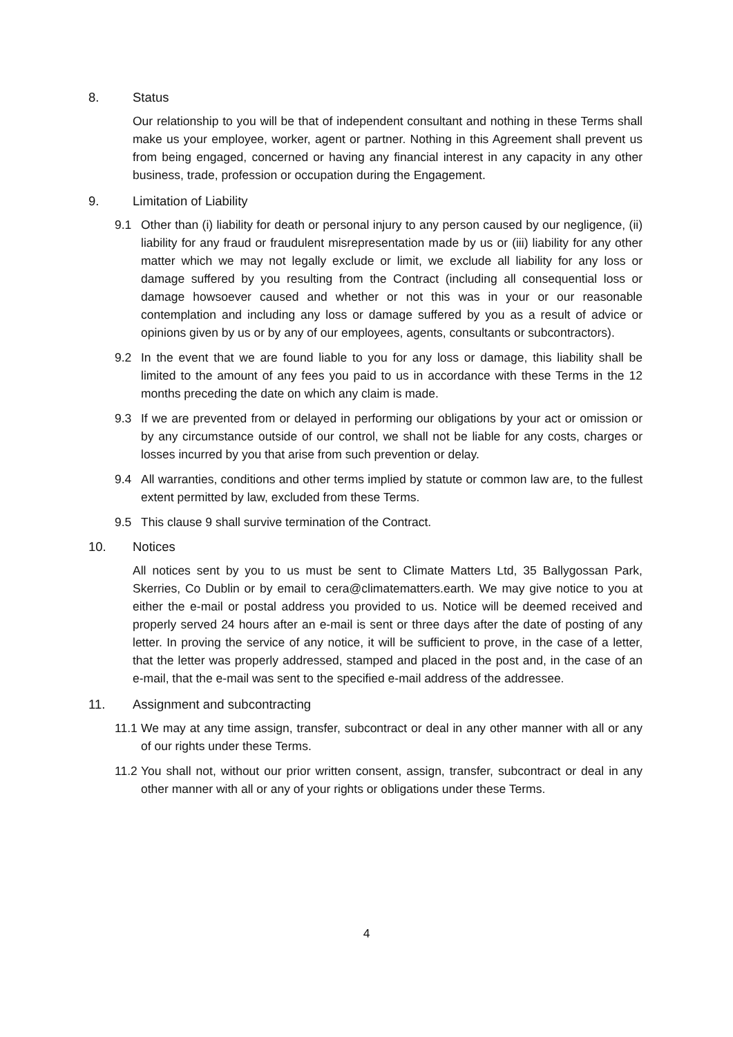8. Status
Our relationship to you will be that of independent consultant and nothing in these Terms shall make us your employee, worker, agent or partner. Nothing in this Agreement shall prevent us from being engaged, concerned or having any financial interest in any capacity in any other business, trade, profession or occupation during the Engagement.
9. Limitation of Liability
9.1 Other than (i) liability for death or personal injury to any person caused by our negligence, (ii) liability for any fraud or fraudulent misrepresentation made by us or (iii) liability for any other matter which we may not legally exclude or limit, we exclude all liability for any loss or damage suffered by you resulting from the Contract (including all consequential loss or damage howsoever caused and whether or not this was in your or our reasonable contemplation and including any loss or damage suffered by you as a result of advice or opinions given by us or by any of our employees, agents, consultants or subcontractors).
9.2 In the event that we are found liable to you for any loss or damage, this liability shall be limited to the amount of any fees you paid to us in accordance with these Terms in the 12 months preceding the date on which any claim is made.
9.3 If we are prevented from or delayed in performing our obligations by your act or omission or by any circumstance outside of our control, we shall not be liable for any costs, charges or losses incurred by you that arise from such prevention or delay.
9.4 All warranties, conditions and other terms implied by statute or common law are, to the fullest extent permitted by law, excluded from these Terms.
9.5 This clause 9 shall survive termination of the Contract.
10. Notices
All notices sent by you to us must be sent to Climate Matters Ltd, 35 Ballygossan Park, Skerries, Co Dublin or by email to cera@climatematters.earth. We may give notice to you at either the e-mail or postal address you provided to us. Notice will be deemed received and properly served 24 hours after an e-mail is sent or three days after the date of posting of any letter. In proving the service of any notice, it will be sufficient to prove, in the case of a letter, that the letter was properly addressed, stamped and placed in the post and, in the case of an e-mail, that the e-mail was sent to the specified e-mail address of the addressee.
11. Assignment and subcontracting
11.1 We may at any time assign, transfer, subcontract or deal in any other manner with all or any of our rights under these Terms.
11.2 You shall not, without our prior written consent, assign, transfer, subcontract or deal in any other manner with all or any of your rights or obligations under these Terms.
4